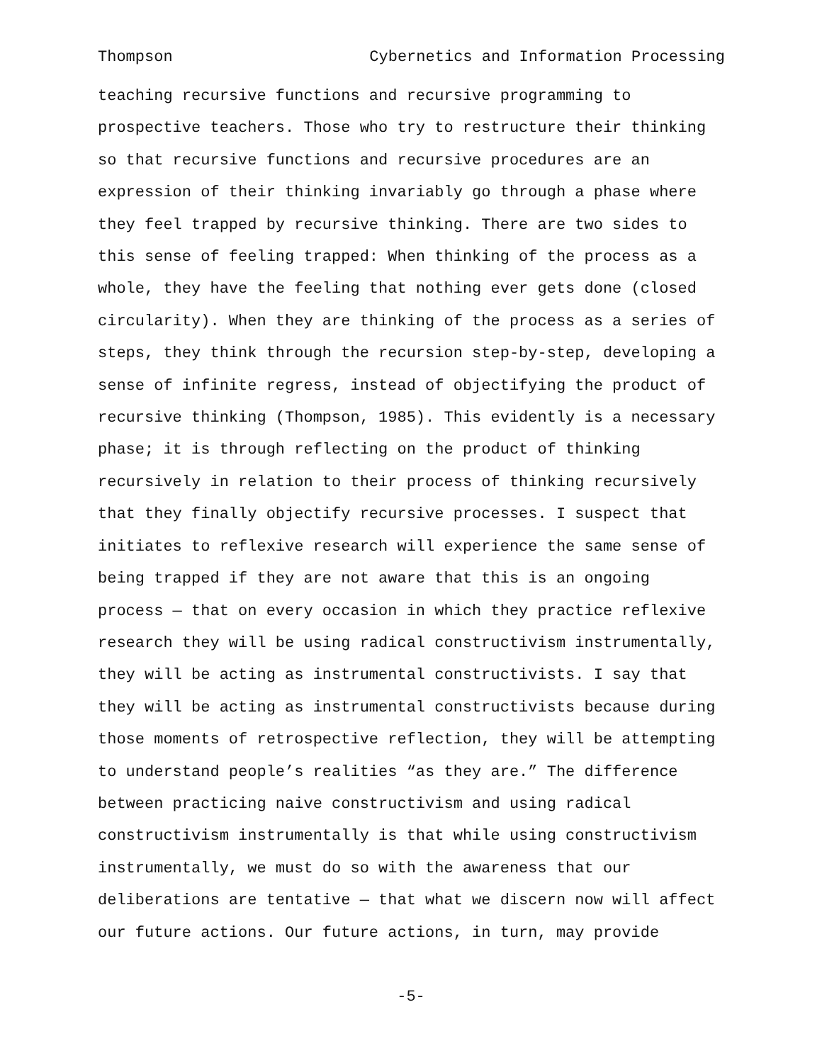Thompson Cybernetics and Information Processing
teaching recursive functions and recursive programming to
prospective teachers. Those who try to restructure their thinking
so that recursive functions and recursive procedures are an
expression of their thinking invariably go through a phase where
they feel trapped by recursive thinking. There are two sides to
this sense of feeling trapped: When thinking of the process as a
whole, they have the feeling that nothing ever gets done (closed
circularity). When they are thinking of the process as a series of
steps, they think through the recursion step-by-step, developing a
sense of infinite regress, instead of objectifying the product of
recursive thinking (Thompson, 1985). This evidently is a necessary
phase; it is through reflecting on the product of thinking
recursively in relation to their process of thinking recursively
that they finally objectify recursive processes. I suspect that
initiates to reflexive research will experience the same sense of
being trapped if they are not aware that this is an ongoing
process — that on every occasion in which they practice reflexive
research they will be using radical constructivism instrumentally,
they will be acting as instrumental constructivists. I say that
they will be acting as instrumental constructivists because during
those moments of retrospective reflection, they will be attempting
to understand people’s realities “as they are.” The difference
between practicing naive constructivism and using radical
constructivism instrumentally is that while using constructivism
instrumentally, we must do so with the awareness that our
deliberations are tentative — that what we discern now will affect
our future actions. Our future actions, in turn, may provide
-5-